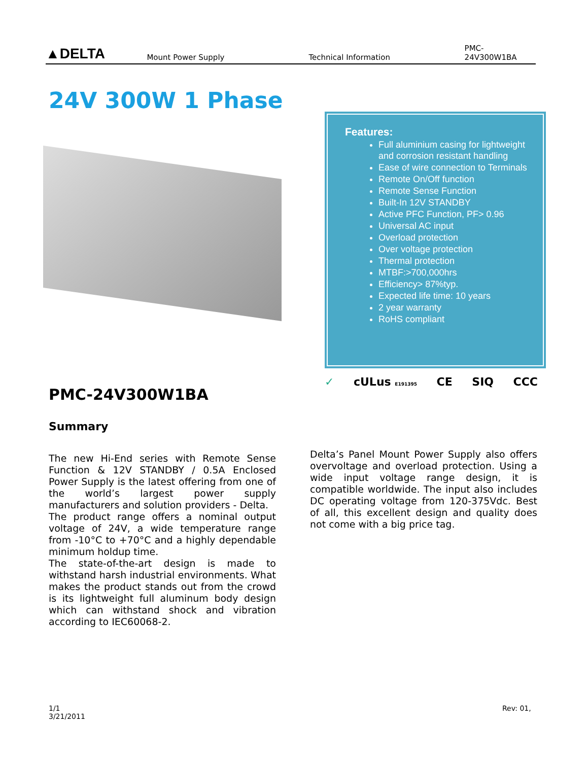▲DELTA
Mount Power Supply
Technical Information
PMC-24V300W1BA
24V 300W 1 Phase
Features:
Full aluminium casing for lightweight and corrosion resistant handling
Ease of wire connection to Terminals
Remote On/Off function
Remote Sense Function
Built-In 12V STANDBY
Active PFC Function, PF> 0.96
Universal AC input
Overload protection
Over voltage protection
Thermal protection
MTBF:>700,000hrs
Efficiency> 87%typ.
Expected life time: 10 years
2 year warranty
RoHS compliant
✓ cULus E191395 CE SIQ CCC
PMC-24V300W1BA
Summary
The new Hi-End series with Remote Sense Function & 12V STANDBY / 0.5A Enclosed Power Supply is the latest offering from one of the world’s largest power supply manufacturers and solution providers - Delta.
The product range offers a nominal output voltage of 24V, a wide temperature range from -10°C to +70°C and a highly dependable minimum holdup time.
The state-of-the-art design is made to withstand harsh industrial environments. What makes the product stands out from the crowd is its lightweight full aluminum body design which can withstand shock and vibration according to IEC60068-2.
Delta’s Panel Mount Power Supply also offers overvoltage and overload protection. Using a wide input voltage range design, it is compatible worldwide. The input also includes DC operating voltage from 120-375Vdc. Best of all, this excellent design and quality does not come with a big price tag.
1/1
3/21/2011
Rev: 01,